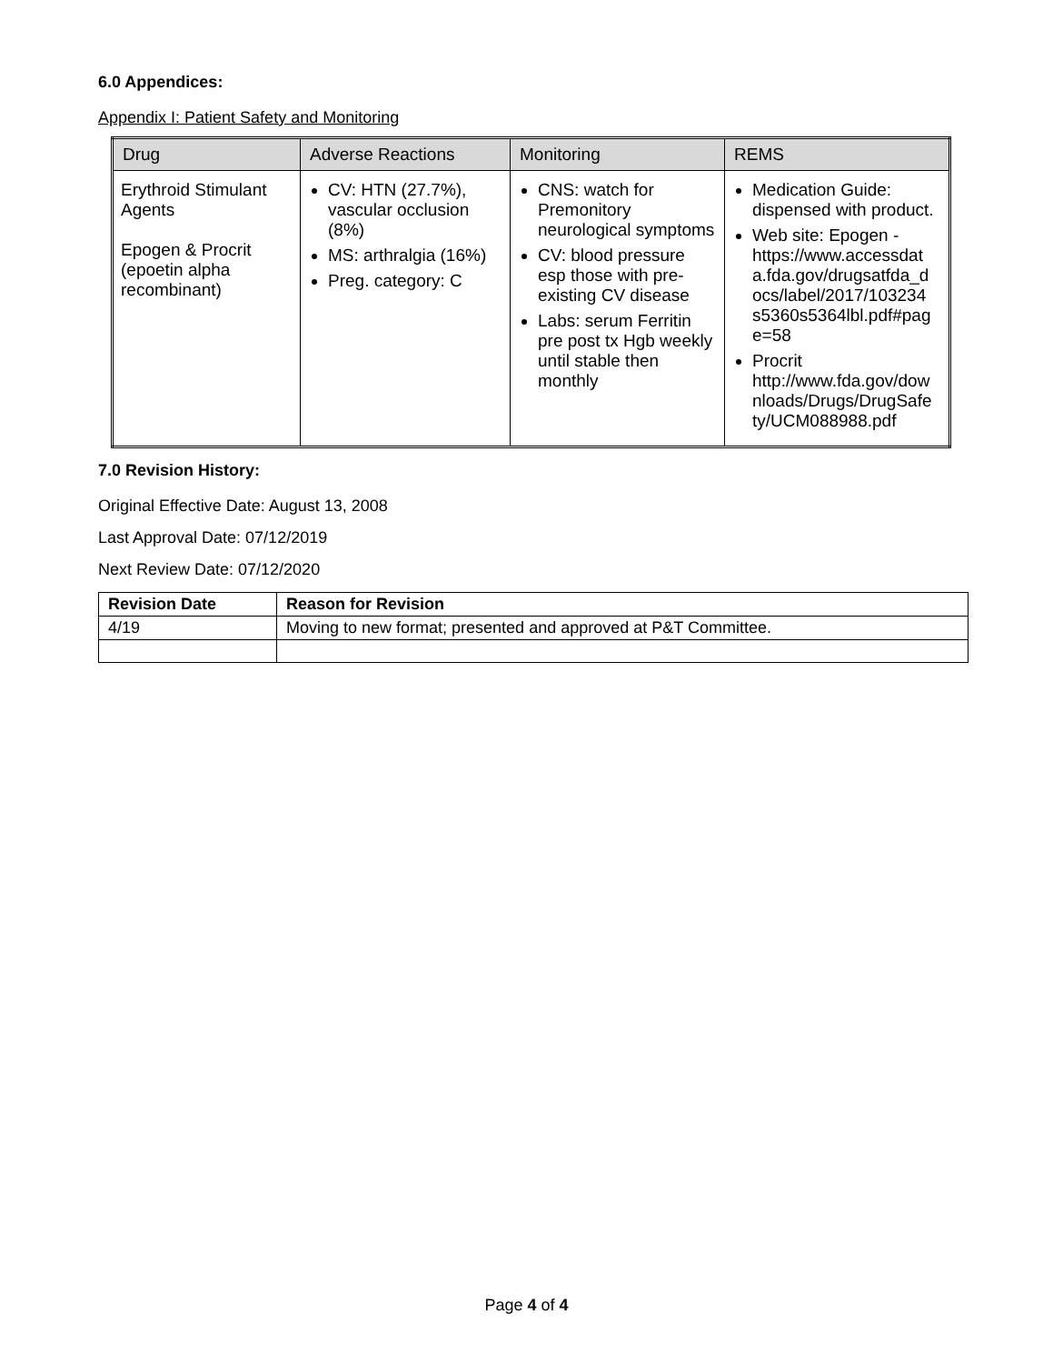6.0 Appendices:
Appendix I: Patient Safety and Monitoring
| Drug | Adverse Reactions | Monitoring | REMS |
| --- | --- | --- | --- |
| Erythroid Stimulant Agents Epogen & Procrit (epoetin alpha recombinant) | CV: HTN (27.7%), vascular occlusion (8%) MS: arthralgia (16%) Preg. category: C | CNS: watch for Premonitory neurological symptoms CV: blood pressure esp those with pre-existing CV disease Labs: serum Ferritin pre post tx Hgb weekly until stable then monthly | Medication Guide: dispensed with product. Web site: Epogen - https://www.accessdat a.fda.gov/drugsatfda_d ocs/label/2017/103234 s5360s5364lbl.pdf#pag e=58 Procrit http://www.fda.gov/dow nloads/Drugs/DrugSafe ty/UCM088988.pdf |
7.0 Revision History:
Original Effective Date: August 13, 2008
Last Approval Date: 07/12/2019
Next Review Date: 07/12/2020
| Revision Date | Reason for Revision |
| --- | --- |
| 4/19 | Moving to new format; presented and approved at P&T Committee. |
Page 4 of 4